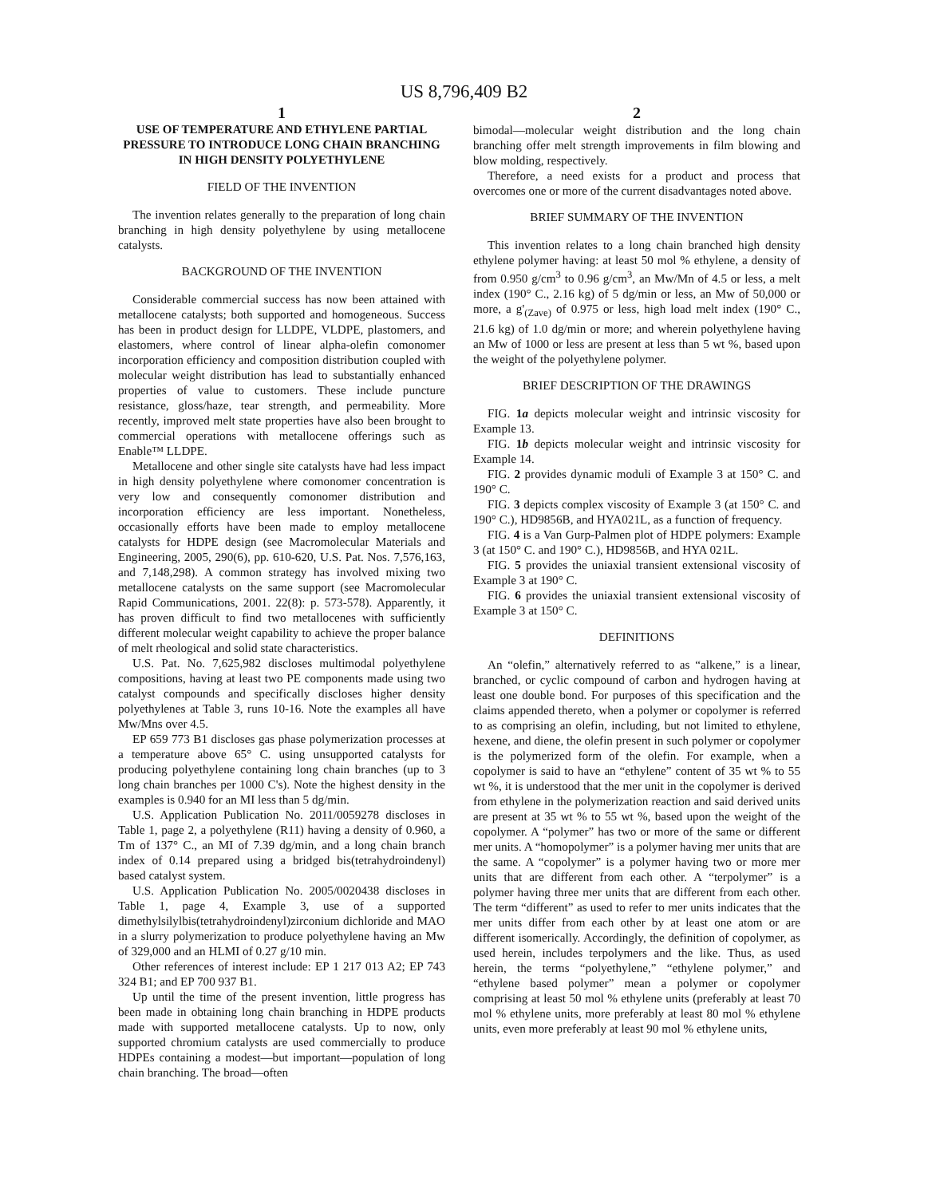US 8,796,409 B2
1
USE OF TEMPERATURE AND ETHYLENE PARTIAL PRESSURE TO INTRODUCE LONG CHAIN BRANCHING IN HIGH DENSITY POLYETHYLENE
FIELD OF THE INVENTION
The invention relates generally to the preparation of long chain branching in high density polyethylene by using metallocene catalysts.
BACKGROUND OF THE INVENTION
Considerable commercial success has now been attained with metallocene catalysts; both supported and homogeneous. Success has been in product design for LLDPE, VLDPE, plastomers, and elastomers, where control of linear alpha-olefin comonomer incorporation efficiency and composition distribution coupled with molecular weight distribution has lead to substantially enhanced properties of value to customers. These include puncture resistance, gloss/haze, tear strength, and permeability. More recently, improved melt state properties have also been brought to commercial operations with metallocene offerings such as Enable™ LLDPE.
Metallocene and other single site catalysts have had less impact in high density polyethylene where comonomer concentration is very low and consequently comonomer distribution and incorporation efficiency are less important. Nonetheless, occasionally efforts have been made to employ metallocene catalysts for HDPE design (see Macromolecular Materials and Engineering, 2005, 290(6), pp. 610-620, U.S. Pat. Nos. 7,576,163, and 7,148,298). A common strategy has involved mixing two metallocene catalysts on the same support (see Macromolecular Rapid Communications, 2001. 22(8): p. 573-578). Apparently, it has proven difficult to find two metallocenes with sufficiently different molecular weight capability to achieve the proper balance of melt rheological and solid state characteristics.
U.S. Pat. No. 7,625,982 discloses multimodal polyethylene compositions, having at least two PE components made using two catalyst compounds and specifically discloses higher density polyethylenes at Table 3, runs 10-16. Note the examples all have Mw/Mns over 4.5.
EP 659 773 B1 discloses gas phase polymerization processes at a temperature above 65° C. using unsupported catalysts for producing polyethylene containing long chain branches (up to 3 long chain branches per 1000 C's). Note the highest density in the examples is 0.940 for an MI less than 5 dg/min.
U.S. Application Publication No. 2011/0059278 discloses in Table 1, page 2, a polyethylene (R11) having a density of 0.960, a Tm of 137° C., an MI of 7.39 dg/min, and a long chain branch index of 0.14 prepared using a bridged bis(tetrahydroindenyl) based catalyst system.
U.S. Application Publication No. 2005/0020438 discloses in Table 1, page 4, Example 3, use of a supported dimethylsilylbis(tetrahydroindenyl)zirconium dichloride and MAO in a slurry polymerization to produce polyethylene having an Mw of 329,000 and an HLMI of 0.27 g/10 min.
Other references of interest include: EP 1 217 013 A2; EP 743 324 B1; and EP 700 937 B1.
Up until the time of the present invention, little progress has been made in obtaining long chain branching in HDPE products made with supported metallocene catalysts. Up to now, only supported chromium catalysts are used commercially to produce HDPEs containing a modest—but important—population of long chain branching. The broad—often
2
bimodal—molecular weight distribution and the long chain branching offer melt strength improvements in film blowing and blow molding, respectively.
Therefore, a need exists for a product and process that overcomes one or more of the current disadvantages noted above.
BRIEF SUMMARY OF THE INVENTION
This invention relates to a long chain branched high density ethylene polymer having: at least 50 mol % ethylene, a density of from 0.950 g/cm<sup>3</sup> to 0.96 g/cm<sup>3</sup>, an Mw/Mn of 4.5 or less, a melt index (190° C., 2.16 kg) of 5 dg/min or less, an Mw of 50,000 or more, a g'<sub>(Zave)</sub> of 0.975 or less, high load melt index (190° C., 21.6 kg) of 1.0 dg/min or more; and wherein polyethylene having an Mw of 1000 or less are present at less than 5 wt %, based upon the weight of the polyethylene polymer.
BRIEF DESCRIPTION OF THE DRAWINGS
FIG. 1a depicts molecular weight and intrinsic viscosity for Example 13.
FIG. 1b depicts molecular weight and intrinsic viscosity for Example 14.
FIG. 2 provides dynamic moduli of Example 3 at 150° C. and 190° C.
FIG. 3 depicts complex viscosity of Example 3 (at 150° C. and 190° C.), HD9856B, and HYA021L, as a function of frequency.
FIG. 4 is a Van Gurp-Palmen plot of HDPE polymers: Example 3 (at 150° C. and 190° C.), HD9856B, and HYA 021L.
FIG. 5 provides the uniaxial transient extensional viscosity of Example 3 at 190° C.
FIG. 6 provides the uniaxial transient extensional viscosity of Example 3 at 150° C.
DEFINITIONS
An “olefin,” alternatively referred to as “alkene,” is a linear, branched, or cyclic compound of carbon and hydrogen having at least one double bond. For purposes of this specification and the claims appended thereto, when a polymer or copolymer is referred to as comprising an olefin, including, but not limited to ethylene, hexene, and diene, the olefin present in such polymer or copolymer is the polymerized form of the olefin. For example, when a copolymer is said to have an “ethylene” content of 35 wt % to 55 wt %, it is understood that the mer unit in the copolymer is derived from ethylene in the polymerization reaction and said derived units are present at 35 wt % to 55 wt %, based upon the weight of the copolymer. A “polymer” has two or more of the same or different mer units. A “homopolymer” is a polymer having mer units that are the same. A “copolymer” is a polymer having two or more mer units that are different from each other. A “terpolymer” is a polymer having three mer units that are different from each other. The term “different” as used to refer to mer units indicates that the mer units differ from each other by at least one atom or are different isomerically. Accordingly, the definition of copolymer, as used herein, includes terpolymers and the like. Thus, as used herein, the terms “polyethylene,” “ethylene polymer,” and “ethylene based polymer” mean a polymer or copolymer comprising at least 50 mol % ethylene units (preferably at least 70 mol % ethylene units, more preferably at least 80 mol % ethylene units, even more preferably at least 90 mol % ethylene units,